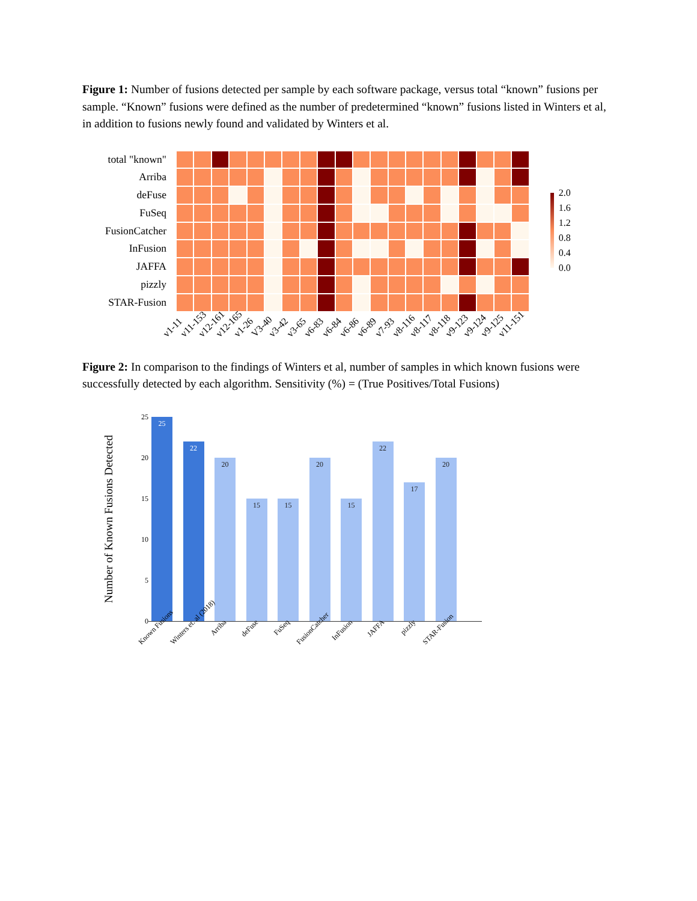Figure 1: Number of fusions detected per sample by each software package, versus total “known” fusions per sample. “Known” fusions were defined as the number of predetermined “known” fusions listed in Winters et al, in addition to fusions newly found and validated by Winters et al.
total "known"
Arriba
deFuse
FuSeq
FusionCatcher
InFusion
JAFFA
pizzly
STAR-Fusion
2.0
1.6
1.2
0.8
0.4
0.0
v1-11 v11-153 v12-161 v12-165 v1-26 V3-40 v3-42 v3-65 v6-83 v6-84 v6-86 v6-89 v7-93 v8-116 v8-117 v8-118 v9-123 v9-124 v9-125 v11-151
Figure 2: In comparison to the findings of Winters et al, number of samples in which known fusions were successfully detected by each algorithm. Sensitivity (%) = (True Positives/Total Fusions)
Number of Known Fusions Detected
25
20
15
10
5
0
25
22
20
15
15
20
15
22
17
20
Known Fusions Winters et. al (2018) Arriba deFuse FuSeq FusionCatcher InFusion JAFFA pizzly STAR-Fusion